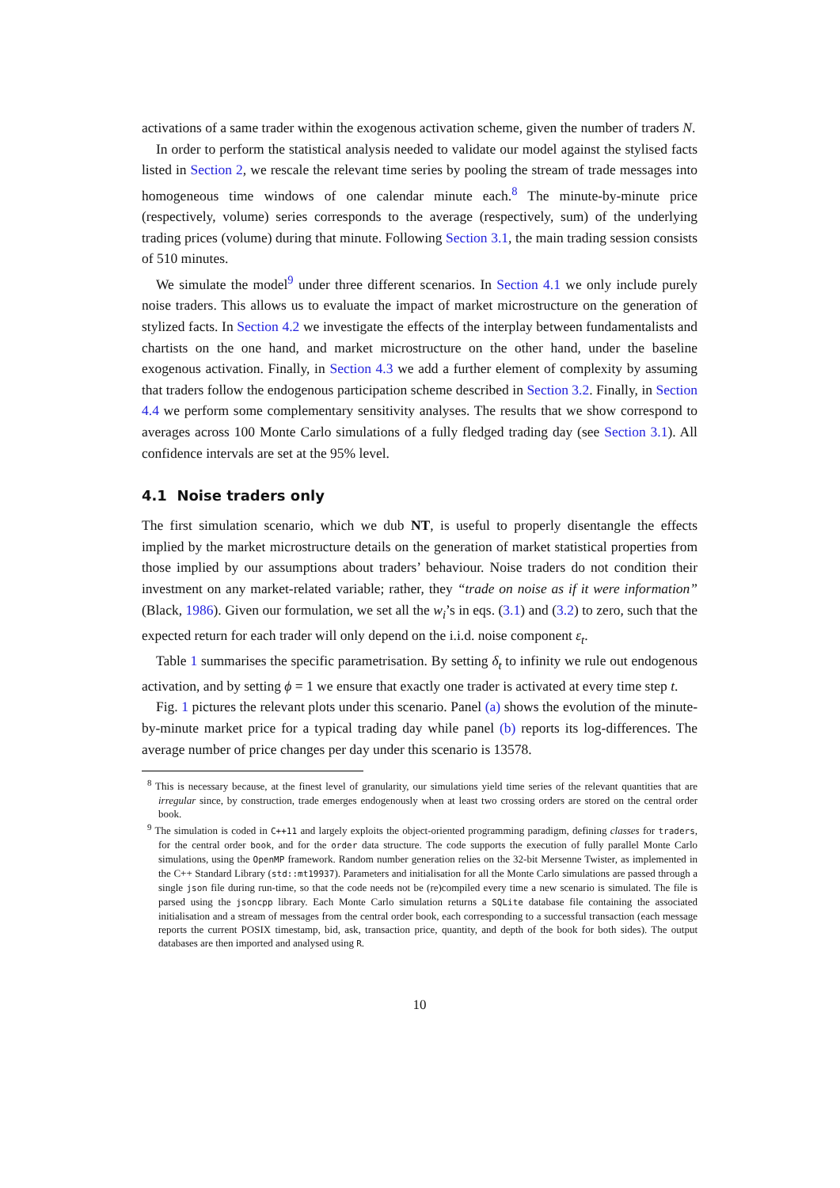activations of a same trader within the exogenous activation scheme, given the number of traders N.
In order to perform the statistical analysis needed to validate our model against the stylised facts listed in Section 2, we rescale the relevant time series by pooling the stream of trade messages into homogeneous time windows of one calendar minute each.<sup>8</sup> The minute-by-minute price (respectively, volume) series corresponds to the average (respectively, sum) of the underlying trading prices (volume) during that minute. Following Section 3.1, the main trading session consists of 510 minutes.
We simulate the model<sup>9</sup> under three different scenarios. In Section 4.1 we only include purely noise traders. This allows us to evaluate the impact of market microstructure on the generation of stylized facts. In Section 4.2 we investigate the effects of the interplay between fundamentalists and chartists on the one hand, and market microstructure on the other hand, under the baseline exogenous activation. Finally, in Section 4.3 we add a further element of complexity by assuming that traders follow the endogenous participation scheme described in Section 3.2. Finally, in Section 4.4 we perform some complementary sensitivity analyses. The results that we show correspond to averages across 100 Monte Carlo simulations of a fully fledged trading day (see Section 3.1). All confidence intervals are set at the 95% level.
4.1 Noise traders only
The first simulation scenario, which we dub NT, is useful to properly disentangle the effects implied by the market microstructure details on the generation of market statistical properties from those implied by our assumptions about traders’ behaviour. Noise traders do not condition their investment on any market-related variable; rather, they “trade on noise as if it were information” (Black, 1986). Given our formulation, we set all the w<sub>i</sub>’s in eqs. (3.1) and (3.2) to zero, such that the expected return for each trader will only depend on the i.i.d. noise component ε<sub>t</sub>.
Table 1 summarises the specific parametrisation. By setting δ<sub>t</sub> to infinity we rule out endogenous activation, and by setting ϕ = 1 we ensure that exactly one trader is activated at every time step t.
Fig. 1 pictures the relevant plots under this scenario. Panel (a) shows the evolution of the minute-by-minute market price for a typical trading day while panel (b) reports its log-differences. The average number of price changes per day under this scenario is 13578.
<sup>8</sup> This is necessary because, at the finest level of granularity, our simulations yield time series of the relevant quantities that are irregular since, by construction, trade emerges endogenously when at least two crossing orders are stored on the central order book.
<sup>9</sup> The simulation is coded in C++11 and largely exploits the object-oriented programming paradigm, defining classes for traders, for the central order book, and for the order data structure. The code supports the execution of fully parallel Monte Carlo simulations, using the OpenMP framework. Random number generation relies on the 32-bit Mersenne Twister, as implemented in the C++ Standard Library (std::mt19937). Parameters and initialisation for all the Monte Carlo simulations are passed through a single json file during run-time, so that the code needs not be (re)compiled every time a new scenario is simulated. The file is parsed using the jsoncpp library. Each Monte Carlo simulation returns a SQLite database file containing the associated initialisation and a stream of messages from the central order book, each corresponding to a successful transaction (each message reports the current POSIX timestamp, bid, ask, transaction price, quantity, and depth of the book for both sides). The output databases are then imported and analysed using R.
10